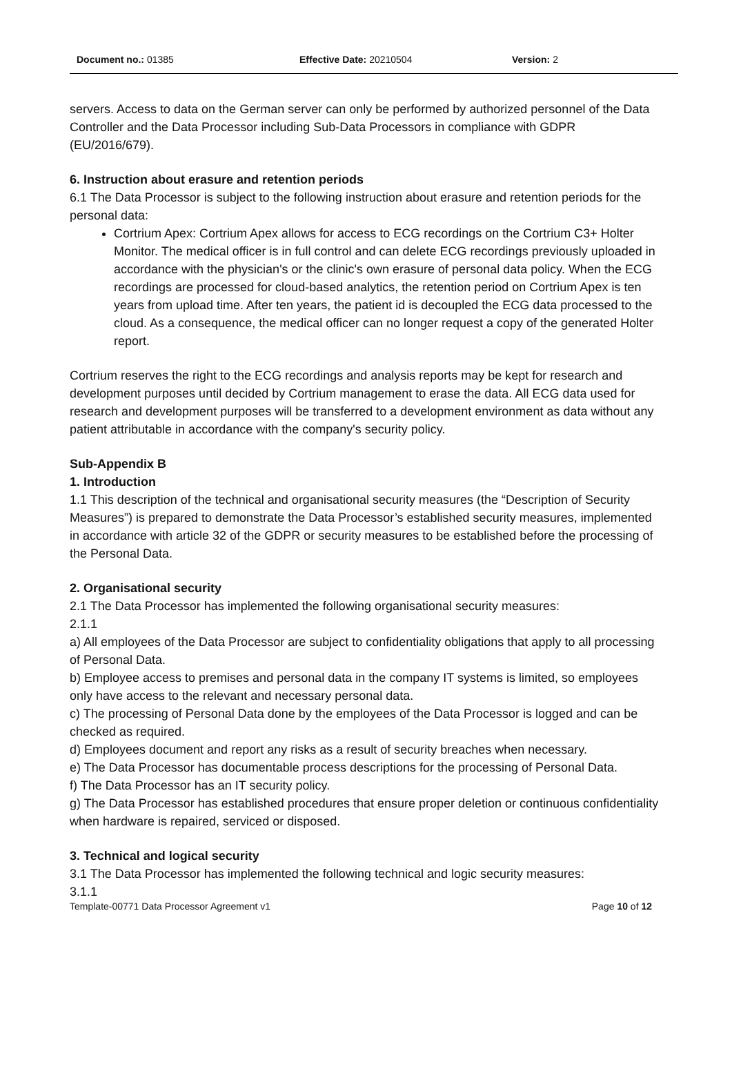Document no.: 01385 Effective Date: 20210504 Version: 2
servers. Access to data on the German server can only be performed by authorized personnel of the Data Controller and the Data Processor including Sub-Data Processors in compliance with GDPR (EU/2016/679).
6. Instruction about erasure and retention periods
6.1 The Data Processor is subject to the following instruction about erasure and retention periods for the personal data:
Cortrium Apex: Cortrium Apex allows for access to ECG recordings on the Cortrium C3+ Holter Monitor. The medical officer is in full control and can delete ECG recordings previously uploaded in accordance with the physician's or the clinic's own erasure of personal data policy. When the ECG recordings are processed for cloud-based analytics, the retention period on Cortrium Apex is ten years from upload time. After ten years, the patient id is decoupled the ECG data processed to the cloud. As a consequence, the medical officer can no longer request a copy of the generated Holter report.
Cortrium reserves the right to the ECG recordings and analysis reports may be kept for research and development purposes until decided by Cortrium management to erase the data. All ECG data used for research and development purposes will be transferred to a development environment as data without any patient attributable in accordance with the company's security policy.
Sub-Appendix B
1. Introduction
1.1 This description of the technical and organisational security measures (the “Description of Security Measures”) is prepared to demonstrate the Data Processor’s established security measures, implemented in accordance with article 32 of the GDPR or security measures to be established before the processing of the Personal Data.
2. Organisational security
2.1 The Data Processor has implemented the following organisational security measures:
2.1.1
a) All employees of the Data Processor are subject to confidentiality obligations that apply to all processing of Personal Data.
b) Employee access to premises and personal data in the company IT systems is limited, so employees only have access to the relevant and necessary personal data.
c) The processing of Personal Data done by the employees of the Data Processor is logged and can be checked as required.
d) Employees document and report any risks as a result of security breaches when necessary.
e) The Data Processor has documentable process descriptions for the processing of Personal Data.
f) The Data Processor has an IT security policy.
g) The Data Processor has established procedures that ensure proper deletion or continuous confidentiality when hardware is repaired, serviced or disposed.
3. Technical and logical security
3.1 The Data Processor has implemented the following technical and logic security measures:
3.1.1
Template-00771 Data Processor Agreement v1 Page 10 of 12